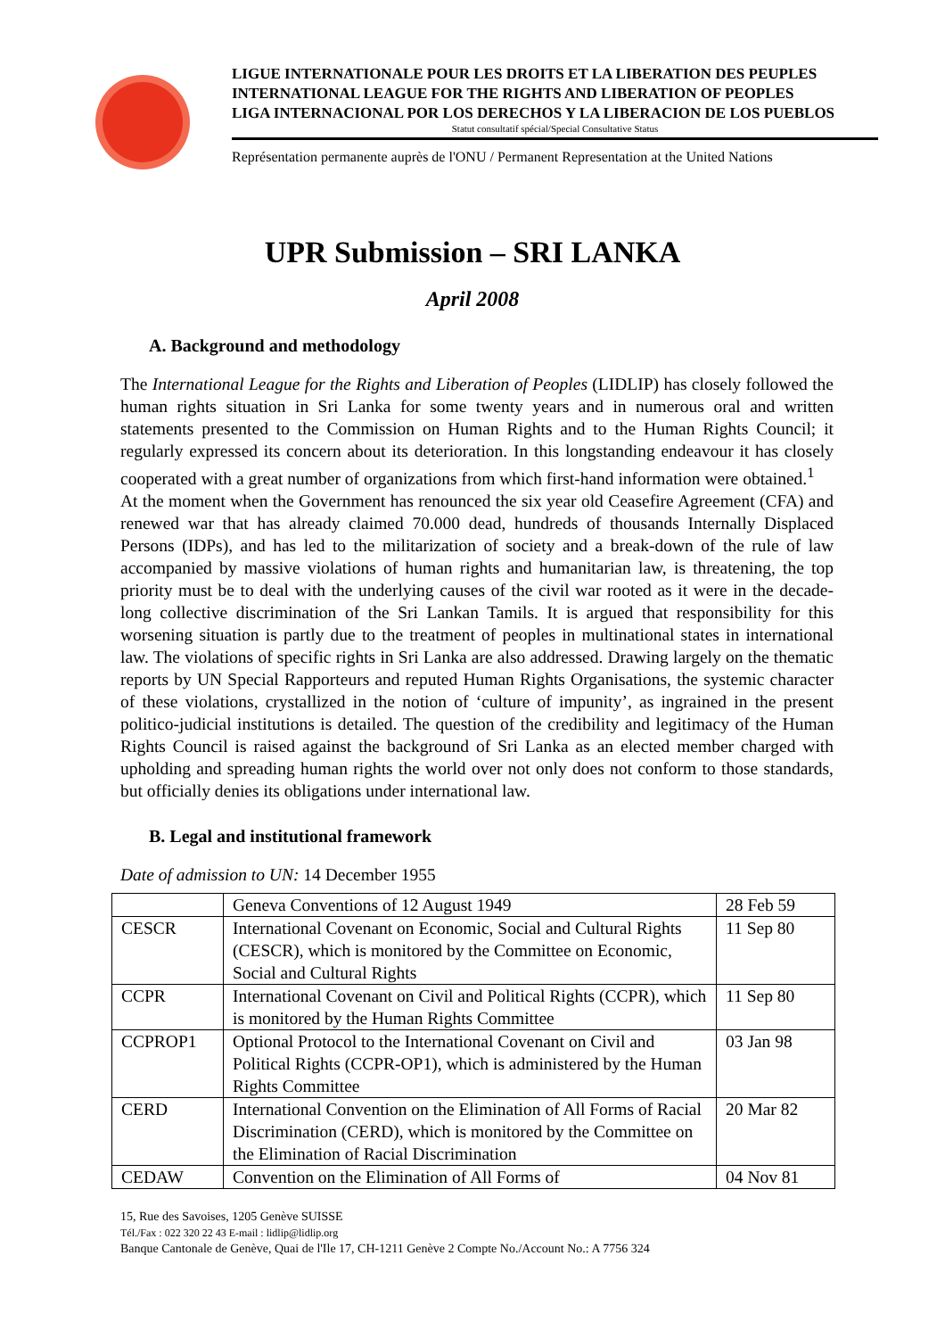LIGUE INTERNATIONALE POUR LES DROITS ET LA LIBERATION DES PEUPLES
INTERNATIONAL LEAGUE FOR THE RIGHTS AND LIBERATION OF PEOPLES
LIGA INTERNACIONAL POR LOS DERECHOS Y LA LIBERACION DE LOS PUEBLOS
Statut consultatif spécial/Special Consultative Status
Représentation permanente auprès de l'ONU / Permanent Representation at the United Nations
UPR Submission – SRI LANKA
April 2008
A. Background and methodology
The International League for the Rights and Liberation of Peoples (LIDLIP) has closely followed the human rights situation in Sri Lanka for some twenty years and in numerous oral and written statements presented to the Commission on Human Rights and to the Human Rights Council; it regularly expressed its concern about its deterioration. In this longstanding endeavour it has closely cooperated with a great number of organizations from which first-hand information were obtained.<sup>1</sup>
At the moment when the Government has renounced the six year old Ceasefire Agreement (CFA) and renewed war that has already claimed 70.000 dead, hundreds of thousands Internally Displaced Persons (IDPs), and has led to the militarization of society and a break-down of the rule of law accompanied by massive violations of human rights and humanitarian law, is threatening, the top priority must be to deal with the underlying causes of the civil war rooted as it were in the decade-long collective discrimination of the Sri Lankan Tamils. It is argued that responsibility for this worsening situation is partly due to the treatment of peoples in multinational states in international law. The violations of specific rights in Sri Lanka are also addressed. Drawing largely on the thematic reports by UN Special Rapporteurs and reputed Human Rights Organisations, the systemic character of these violations, crystallized in the notion of ‘culture of impunity’, as ingrained in the present politico-judicial institutions is detailed. The question of the credibility and legitimacy of the Human Rights Council is raised against the background of Sri Lanka as an elected member charged with upholding and spreading human rights the world over not only does not conform to those standards, but officially denies its obligations under international law.
B. Legal and institutional framework
Date of admission to UN: 14 December 1955
| | Geneva Conventions of 12 August 1949 | 28 Feb 59 |
| CESCR | International Covenant on Economic, Social and Cultural Rights (CESCR), which is monitored by the Committee on Economic, Social and Cultural Rights | 11 Sep 80 |
| CCPR | International Covenant on Civil and Political Rights (CCPR), which is monitored by the Human Rights Committee | 11 Sep 80 |
| CCPROP1 | Optional Protocol to the International Covenant on Civil and Political Rights (CCPR-OP1), which is administered by the Human Rights Committee | 03 Jan 98 |
| CERD | International Convention on the Elimination of All Forms of Racial Discrimination (CERD), which is monitored by the Committee on the Elimination of Racial Discrimination | 20 Mar 82 |
| CEDAW | Convention on the Elimination of All Forms of | 04 Nov 81 |
15, Rue des Savoises, 1205 Genève SUISSE
Tél./Fax : 022 320 22 43 E-mail : lidlip@lidlip.org
Banque Cantonale de Genève, Quai de l'Ile 17, CH-1211 Genève 2 Compte No./Account No.: A 7756 324